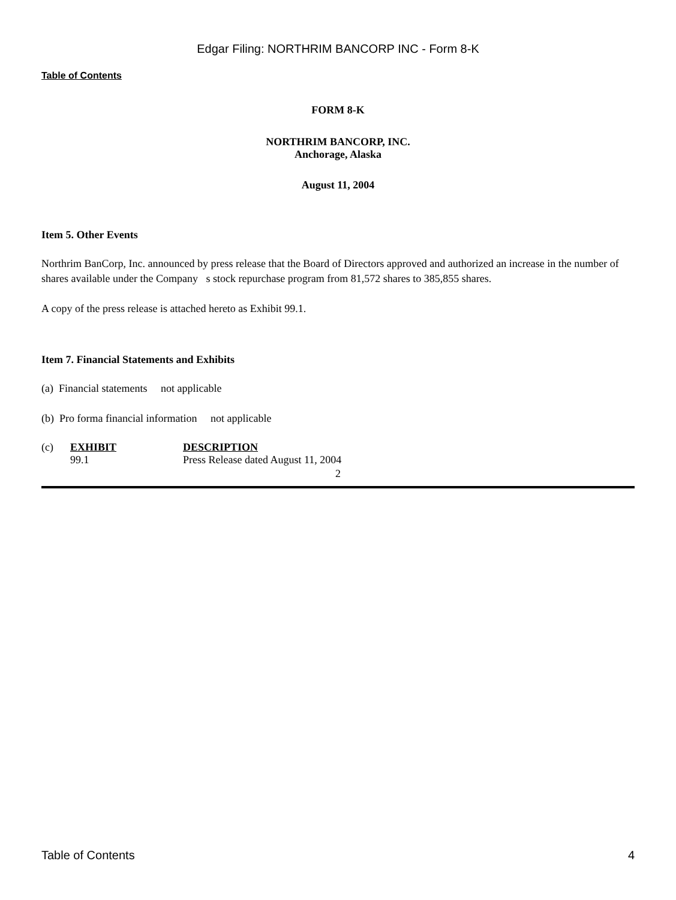Edgar Filing: NORTHRIM BANCORP INC - Form 8-K
Table of Contents
FORM 8-K
NORTHRIM BANCORP, INC.
Anchorage, Alaska
August 11, 2004
Item 5. Other Events
Northrim BanCorp, Inc. announced by press release that the Board of Directors approved and authorized an increase in the number of shares available under the Company s stock repurchase program from 81,572 shares to 385,855 shares.
A copy of the press release is attached hereto as Exhibit 99.1.
Item 7. Financial Statements and Exhibits
(a) Financial statements not applicable
(b) Pro forma financial information not applicable
| (c) | EXHIBIT | DESCRIPTION |
| | 99.1 | Press Release dated August 11, 2004 |
2
Table of Contents 4